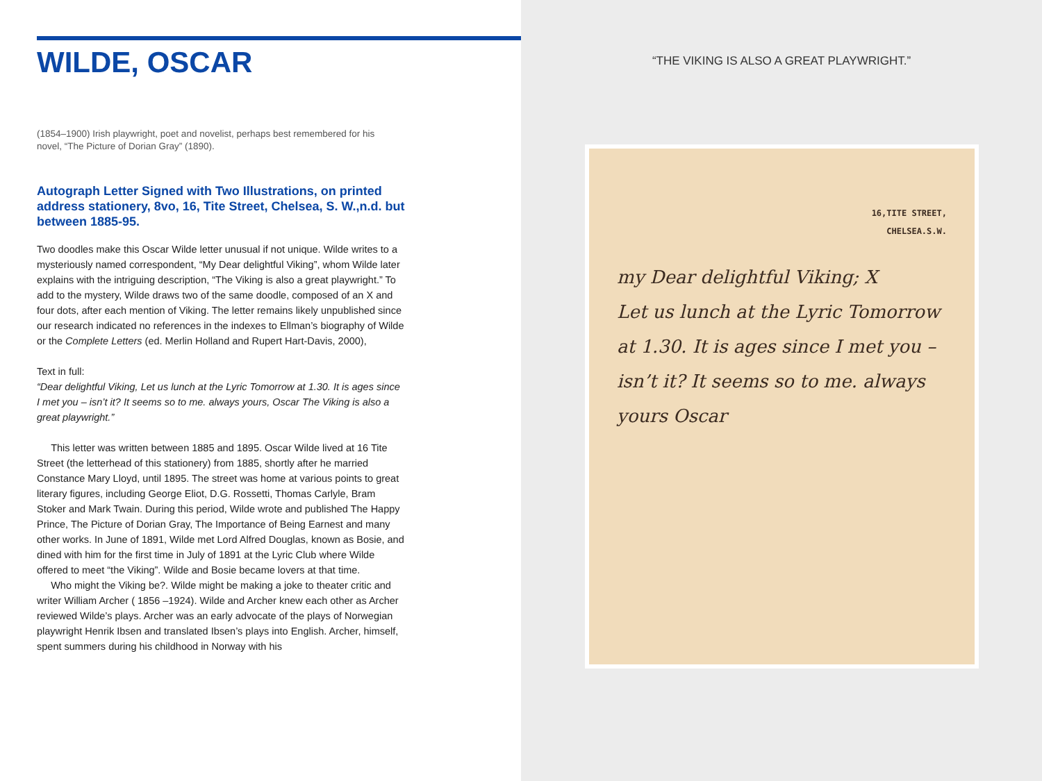WILDE, OSCAR
(1854–1900) Irish playwright, poet and novelist, perhaps best remembered for his novel, “The Picture of Dorian Gray” (1890).
Autograph Letter Signed with Two Illustrations, on printed address stationery, 8vo, 16, Tite Street, Chelsea, S. W.,n.d. but between 1885-95.
Two doodles make this Oscar Wilde letter unusual if not unique. Wilde writes to a mysteriously named correspondent, “My Dear delightful Viking”, whom Wilde later explains with the intriguing description, “The Viking is also a great playwright.” To add to the mystery, Wilde draws two of the same doodle, composed of an X and four dots, after each mention of Viking. The letter remains likely unpublished since our research indicated no references in the indexes to Ellman’s biography of Wilde or the Complete Letters (ed. Merlin Holland and Rupert Hart-Davis, 2000),
Text in full:
“Dear delightful Viking, Let us lunch at the Lyric Tomorrow at 1.30. It is ages since I met you – isn’t it? It seems so to me. always yours, Oscar The Viking is also a great playwright.”
This letter was written between 1885 and 1895. Oscar Wilde lived at 16 Tite Street (the letterhead of this stationery) from 1885, shortly after he married Constance Mary Lloyd, until 1895. The street was home at various points to great literary figures, including George Eliot, D.G. Rossetti, Thomas Carlyle, Bram Stoker and Mark Twain. During this period, Wilde wrote and published The Happy Prince, The Picture of Dorian Gray, The Importance of Being Earnest and many other works. In June of 1891, Wilde met Lord Alfred Douglas, known as Bosie, and dined with him for the first time in July of 1891 at the Lyric Club where Wilde offered to meet “the Viking”. Wilde and Bosie became lovers at that time.
Who might the Viking be?. Wilde might be making a joke to theater critic and writer William Archer ( 1856 –1924). Wilde and Archer knew each other as Archer reviewed Wilde’s plays. Archer was an early advocate of the plays of Norwegian playwright Henrik Ibsen and translated Ibsen’s plays into English. Archer, himself, spent summers during his childhood in Norway with his
“THE VIKING IS ALSO A GREAT PLAYWRIGHT.”
16,TITE STREET,
CHELSEA.S.W.
my Dear delightful Viking; X
Let us lunch at the Lyric Tomorrow at 1.30. It is ages since I met you – isn’t it? It seems so to me. always yours Oscar